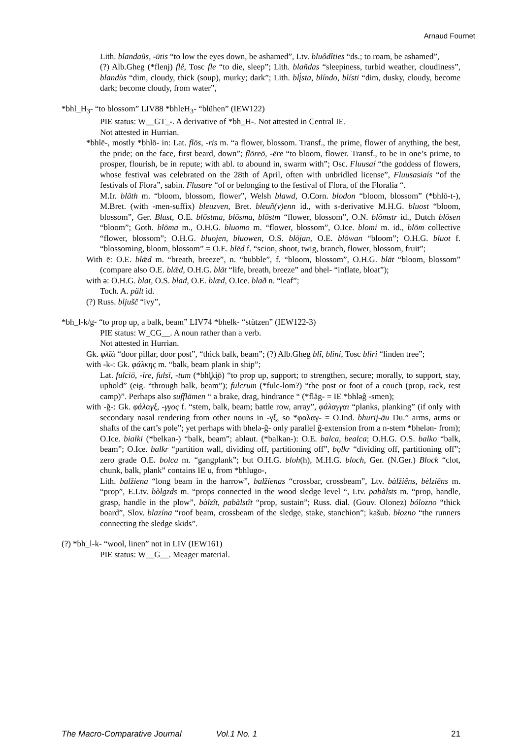Arnaud Fournet
Lith. blandaũs, -ūtis “to low the eyes down, be ashamed”, Ltv. bluôdîties “ds.; to roam, be ashamed”,
(?) Alb.Gheg (*flenj) flê, Tosc fle “to die, sleep”; Lith. blañdas “sleepiness, turbid weather, cloudiness”, blandùs “dim, cloudy, thick (soup), murky; dark”; Lith. blį́sta, blíndo, blísti “dim, dusky, cloudy, become dark; become cloudy, from water”,
*bhl_H<sub>3</sub>- “to blossom” LIV88 *bhleH<sub>3</sub>- “blühen” (IEW122)
PIE status: W__GT_-. A derivative of *bh_H-. Not attested in Central IE.
Not attested in Hurrian.
*bhlē-, mostly *bhlō- in: Lat. flōs, -ris m. “a flower, blossom. Transf., the prime, flower of anything, the best, the pride; on the face, first beard, down”; flōreō, -ēre “to bloom, flower. Transf., to be in one’s prime, to prosper, flourish, be in repute; with abl. to abound in, swarm with”; Osc. Fluusaí “the goddess of flowers, whose festival was celebrated on the 28th of April, often with unbridled license”, Fluusasiaís “of the festivals of Flora”, sabin. Flusare “of or belonging to the festival of Flora, of the Floralia “.
M.Ir. blāth m. “bloom, blossom, flower”, Welsh blawd, O.Corn. blodon “bloom, blossom” (*bhlō-t-), M.Bret. (with -men-suffix) bleuzven, Bret. bleuñ(v)enn id., with s-derivative M.H.G. bluost “bloom, blossom”, Ger. Blust, O.E. blōstma, blōsma, blōstm “flower, blossom”, O.N. blōmstr id., Dutch blōsen “bloom”; Goth. blōma m., O.H.G. bluomo m. “flower, blossom”, O.Ice. blomi m. id., blōm collective “flower, blossom”; O.H.G. bluojen, bluowen, O.S. blōjan, O.E. blōwan “bloom”; O.H.G. bluot f. “blossoming, bloom, blossom” = O.E. blēd f. “scion, shoot, twig, branch, flower, blossom, fruit”;
With ē: O.E. blǣd m. “breath, breeze”, n. “bubble”, f. “bloom, blossom”, O.H.G. blāt “bloom, blossom” (compare also O.E. blǣd, O.H.G. blāt “life, breath, breeze” and bhel- “inflate, bloat”);
with ə: O.H.G. blat, O.S. blad, O.E. blæd, O.Ice. blað n. “leaf”;
Toch. A. pält id.
(?) Russ. bljušč “ivy”,
*bh_l-k/g- “to prop up, a balk, beam” LIV74 *bhelk- “stützen” (IEW122-3)
PIE status: W_CG__. A noun rather than a verb.
Not attested in Hurrian.
Gk. φλῑά “door pillar, door post”, “thick balk, beam”; (?) Alb.Gheg blî, blini, Tosc bliri “linden tree”;
with -k-: Gk. φάλκης m. “balk, beam plank in ship”;
Lat. fulciō, -īre, fulsī, -tum (*bhl̥ki̯ō) “to prop up, support; to strengthen, secure; morally, to support, stay, uphold” (eig. “through balk, beam”); fulcrum (*fulc-lom?) “the post or foot of a couch (prop, rack, rest camp)”. Perhaps also sufflāmen “ a brake, drag, hindrance “ (*flăg- = IE *bhləĝ -smen);
with -ğ-: Gk. φάλαγξ, -γγος f. “stem, balk, beam; battle row, array”, φάλαγγαι “planks, planking” (if only with secondary nasal rendering from other nouns in -γξ, so *φαλαγ- = O.Ind. bhurij-āu Du.” arms, arms or shafts of the cart’s pole”; yet perhaps with bhelə-ĝ- only parallel ĝ-extension from a n-stem *bhelən- from);
O.Ice. bialki (*belkan-) “balk, beam”; ablaut. (*balkan-): O.E. balca, bealca; O.H.G. O.S. balko “balk, beam”; O.Ice. balkr “partition wall, dividing off, partitioning off”, bǫlkr “dividing off, partitioning off”; zero grade O.E. bolca m. “gangplank”; but O.H.G. bloh(h), M.H.G. bloch, Ger. (N.Ger.) Block “clot, chunk, balk, plank” contains IE u, from *bhlugo-,
Lith. balžiena “long beam in the harrow”, balžíenas “crossbar, crossbeam”, Ltv. bàlžiêns, bèlziêns m. “prop”, E.Ltv. bòlgzds m. “props connected in the wood sledge level “, Ltv. pabàlsts m. “prop, handle, grasp, handle in the plow”, bàlzît, pabàlstît “prop, sustain”; Russ. dial. (Gouv. Olonez) bólozno “thick board”, Slov. blazína “roof beam, crossbeam of the sledge, stake, stanchion”; kašub. błozno “the runners connecting the sledge skids”.
(?) *bh_l-k- “wool, linen” not in LIV (IEW161)
PIE status: W__G__. Meager material.
The Macro-Comparative Journal Vol.1 No. 1 21